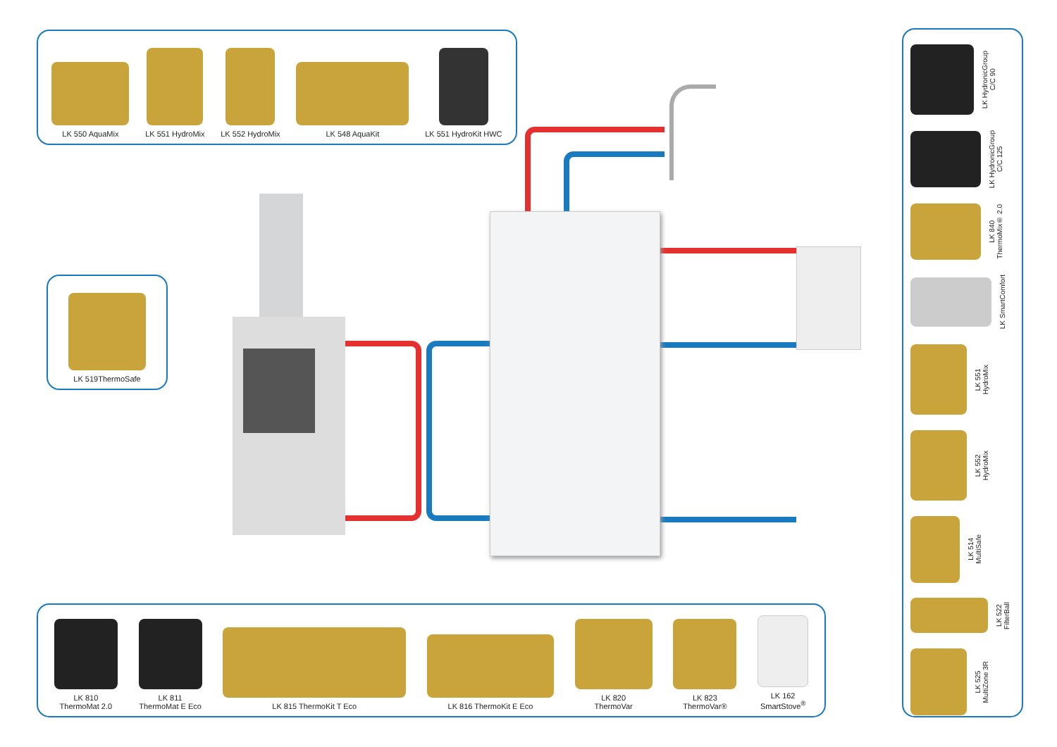LK 550 AquaMix
LK 551 HydroMix
LK 552 HydroMix
LK 548 AquaKit
LK 551 HydroKit HWC
LK 519ThermoSafe
LK 810
ThermoMat 2.0
LK 811
ThermoMat E Eco
LK 815 ThermoKit T Eco
LK 816 ThermoKit E Eco
LK 820
ThermoVar
LK 823
ThermoVar®
LK 162
SmartStove<sup>®</sup>
LK HydronicGroup
C/C 90
LK HydronicGroup
C/C 125
LK 840
ThermoMix® 2.0
LK SmartComfort
LK 551
HydroMix
LK 552
HydroMix
LK 514
MultiSafe
LK 522
FilterBall
LK 525
MultiZone 3R